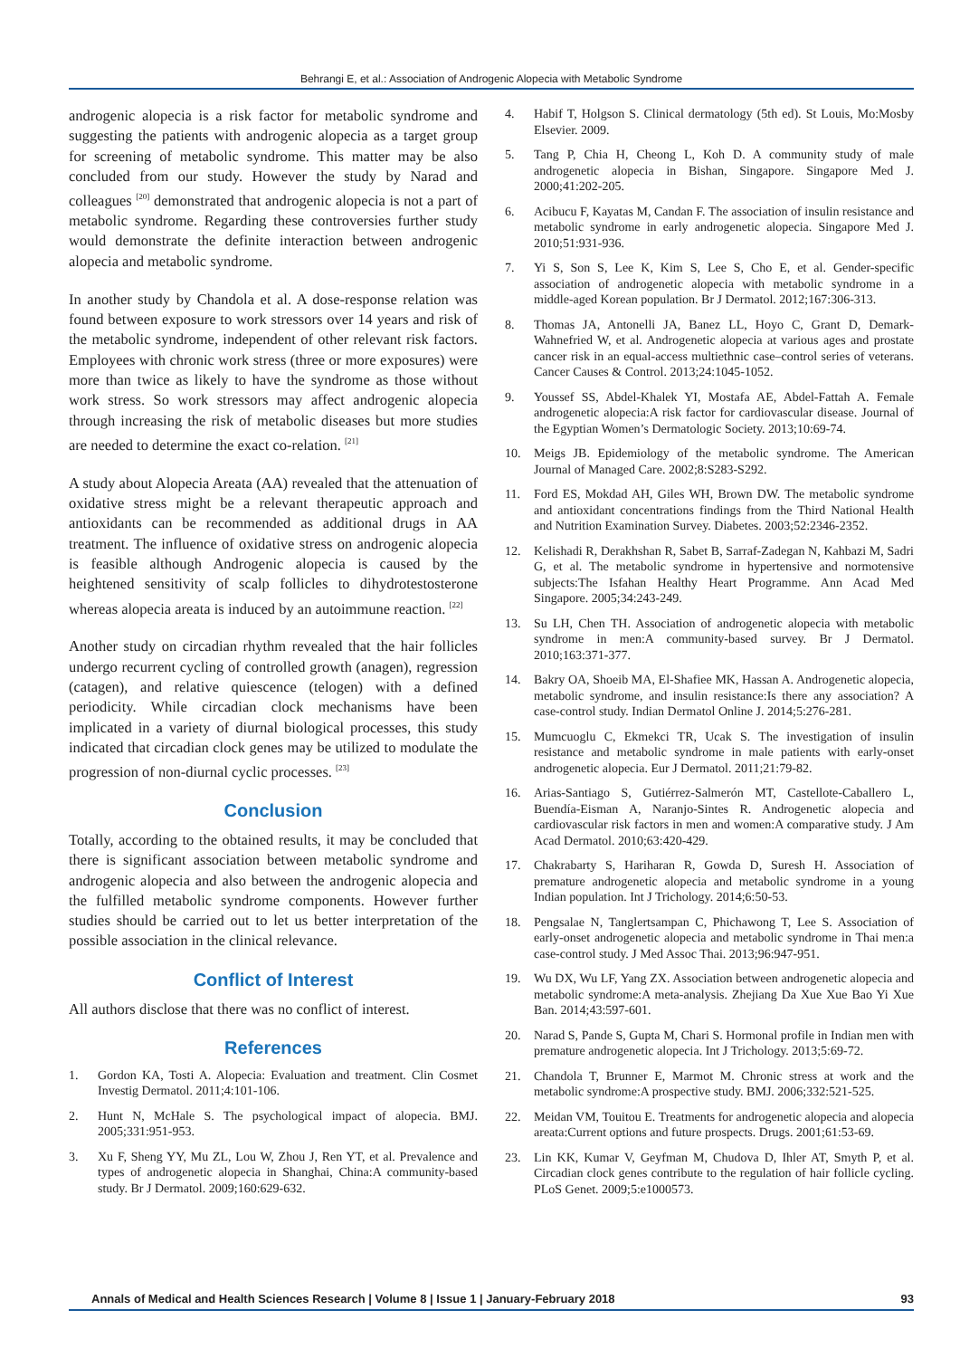Behrangi E, et al.: Association of Androgenic Alopecia with Metabolic Syndrome
androgenic alopecia is a risk factor for metabolic syndrome and suggesting the patients with androgenic alopecia as a target group for screening of metabolic syndrome. This matter may be also concluded from our study. However the study by Narad and colleagues <sup>[20]</sup> demonstrated that androgenic alopecia is not a part of metabolic syndrome. Regarding these controversies further study would demonstrate the definite interaction between androgenic alopecia and metabolic syndrome.
In another study by Chandola et al. A dose-response relation was found between exposure to work stressors over 14 years and risk of the metabolic syndrome, independent of other relevant risk factors. Employees with chronic work stress (three or more exposures) were more than twice as likely to have the syndrome as those without work stress. So work stressors may affect androgenic alopecia through increasing the risk of metabolic diseases but more studies are needed to determine the exact co-relation. <sup>[21]</sup>
A study about Alopecia Areata (AA) revealed that the attenuation of oxidative stress might be a relevant therapeutic approach and antioxidants can be recommended as additional drugs in AA treatment. The influence of oxidative stress on androgenic alopecia is feasible although Androgenic alopecia is caused by the heightened sensitivity of scalp follicles to dihydrotestosterone whereas alopecia areata is induced by an autoimmune reaction. <sup>[22]</sup>
Another study on circadian rhythm revealed that the hair follicles undergo recurrent cycling of controlled growth (anagen), regression (catagen), and relative quiescence (telogen) with a defined periodicity. While circadian clock mechanisms have been implicated in a variety of diurnal biological processes, this study indicated that circadian clock genes may be utilized to modulate the progression of non-diurnal cyclic processes. <sup>[23]</sup>
Conclusion
Totally, according to the obtained results, it may be concluded that there is significant association between metabolic syndrome and androgenic alopecia and also between the androgenic alopecia and the fulfilled metabolic syndrome components. However further studies should be carried out to let us better interpretation of the possible association in the clinical relevance.
Conflict of Interest
All authors disclose that there was no conflict of interest.
References
1. Gordon KA, Tosti A. Alopecia: Evaluation and treatment. Clin Cosmet Investig Dermatol. 2011;4:101-106.
2. Hunt N, McHale S. The psychological impact of alopecia. BMJ. 2005;331:951-953.
3. Xu F, Sheng YY, Mu ZL, Lou W, Zhou J, Ren YT, et al. Prevalence and types of androgenetic alopecia in Shanghai, China:A community-based study. Br J Dermatol. 2009;160:629-632.
4. Habif T, Holgson S. Clinical dermatology (5th ed). St Louis, Mo:Mosby Elsevier. 2009.
5. Tang P, Chia H, Cheong L, Koh D. A community study of male androgenetic alopecia in Bishan, Singapore. Singapore Med J. 2000;41:202-205.
6. Acibucu F, Kayatas M, Candan F. The association of insulin resistance and metabolic syndrome in early androgenetic alopecia. Singapore Med J. 2010;51:931-936.
7. Yi S, Son S, Lee K, Kim S, Lee S, Cho E, et al. Gender-specific association of androgenetic alopecia with metabolic syndrome in a middle-aged Korean population. Br J Dermatol. 2012;167:306-313.
8. Thomas JA, Antonelli JA, Banez LL, Hoyo C, Grant D, Demark-Wahnefried W, et al. Androgenetic alopecia at various ages and prostate cancer risk in an equal-access multiethnic case–control series of veterans. Cancer Causes & Control. 2013;24:1045-1052.
9. Youssef SS, Abdel-Khalek YI, Mostafa AE, Abdel-Fattah A. Female androgenetic alopecia:A risk factor for cardiovascular disease. Journal of the Egyptian Women’s Dermatologic Society. 2013;10:69-74.
10. Meigs JB. Epidemiology of the metabolic syndrome. The American Journal of Managed Care. 2002;8:S283-S292.
11. Ford ES, Mokdad AH, Giles WH, Brown DW. The metabolic syndrome and antioxidant concentrations findings from the Third National Health and Nutrition Examination Survey. Diabetes. 2003;52:2346-2352.
12. Kelishadi R, Derakhshan R, Sabet B, Sarraf-Zadegan N, Kahbazi M, Sadri G, et al. The metabolic syndrome in hypertensive and normotensive subjects:The Isfahan Healthy Heart Programme. Ann Acad Med Singapore. 2005;34:243-249.
13. Su LH, Chen TH. Association of androgenetic alopecia with metabolic syndrome in men:A community-based survey. Br J Dermatol. 2010;163:371-377.
14. Bakry OA, Shoeib MA, El-Shafiee MK, Hassan A. Androgenetic alopecia, metabolic syndrome, and insulin resistance:Is there any association? A case-control study. Indian Dermatol Online J. 2014;5:276-281.
15. Mumcuoglu C, Ekmekci TR, Ucak S. The investigation of insulin resistance and metabolic syndrome in male patients with early-onset androgenetic alopecia. Eur J Dermatol. 2011;21:79-82.
16. Arias-Santiago S, Gutiérrez-Salmerón MT, Castellote-Caballero L, Buendía-Eisman A, Naranjo-Sintes R. Androgenetic alopecia and cardiovascular risk factors in men and women:A comparative study. J Am Acad Dermatol. 2010;63:420-429.
17. Chakrabarty S, Hariharan R, Gowda D, Suresh H. Association of premature androgenetic alopecia and metabolic syndrome in a young Indian population. Int J Trichology. 2014;6:50-53.
18. Pengsalae N, Tanglertsampan C, Phichawong T, Lee S. Association of early-onset androgenetic alopecia and metabolic syndrome in Thai men:a case-control study. J Med Assoc Thai. 2013;96:947-951.
19. Wu DX, Wu LF, Yang ZX. Association between androgenetic alopecia and metabolic syndrome:A meta-analysis. Zhejiang Da Xue Xue Bao Yi Xue Ban. 2014;43:597-601.
20. Narad S, Pande S, Gupta M, Chari S. Hormonal profile in Indian men with premature androgenetic alopecia. Int J Trichology. 2013;5:69-72.
21. Chandola T, Brunner E, Marmot M. Chronic stress at work and the metabolic syndrome:A prospective study. BMJ. 2006;332:521-525.
22. Meidan VM, Touitou E. Treatments for androgenetic alopecia and alopecia areata:Current options and future prospects. Drugs. 2001;61:53-69.
23. Lin KK, Kumar V, Geyfman M, Chudova D, Ihler AT, Smyth P, et al. Circadian clock genes contribute to the regulation of hair follicle cycling. PLoS Genet. 2009;5:e1000573.
Annals of Medical and Health Sciences Research | Volume 8 | Issue 1 | January-February 2018 93